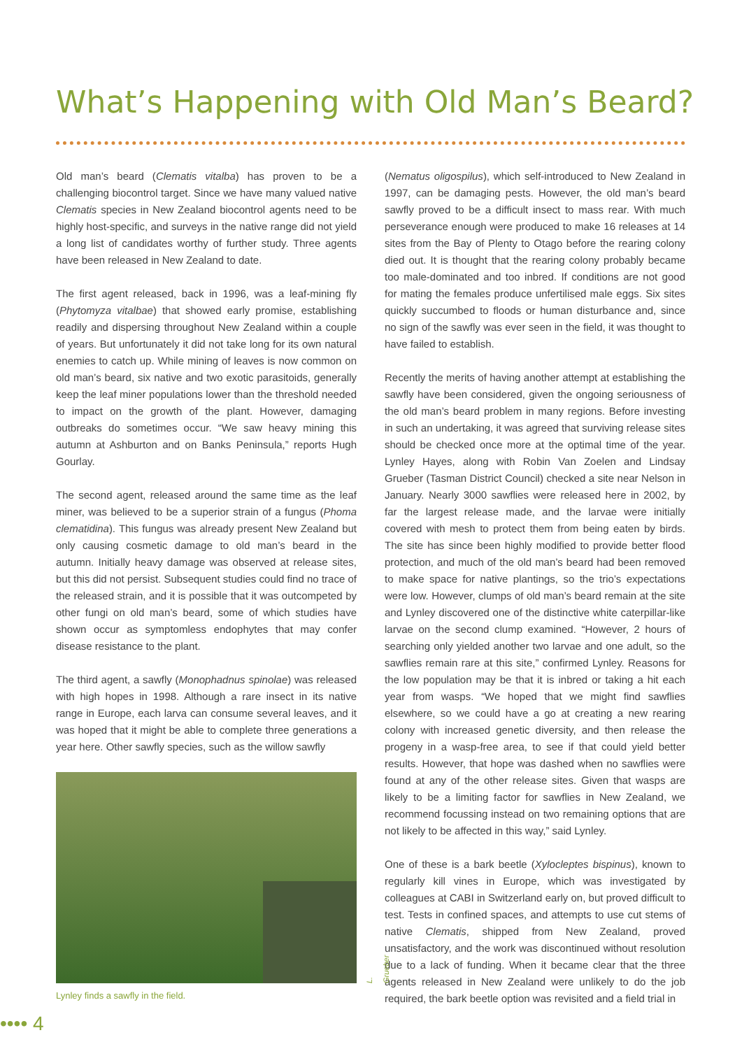What’s Happening with Old Man’s Beard?
Old man’s beard (Clematis vitalba) has proven to be a challenging biocontrol target. Since we have many valued native Clematis species in New Zealand biocontrol agents need to be highly host-specific, and surveys in the native range did not yield a long list of candidates worthy of further study. Three agents have been released in New Zealand to date.
The first agent released, back in 1996, was a leaf-mining fly (Phytomyza vitalbae) that showed early promise, establishing readily and dispersing throughout New Zealand within a couple of years. But unfortunately it did not take long for its own natural enemies to catch up. While mining of leaves is now common on old man’s beard, six native and two exotic parasitoids, generally keep the leaf miner populations lower than the threshold needed to impact on the growth of the plant. However, damaging outbreaks do sometimes occur. “We saw heavy mining this autumn at Ashburton and on Banks Peninsula,” reports Hugh Gourlay.
The second agent, released around the same time as the leaf miner, was believed to be a superior strain of a fungus (Phoma clematidina). This fungus was already present New Zealand but only causing cosmetic damage to old man’s beard in the autumn. Initially heavy damage was observed at release sites, but this did not persist. Subsequent studies could find no trace of the released strain, and it is possible that it was outcompeted by other fungi on old man’s beard, some of which studies have shown occur as symptomless endophytes that may confer disease resistance to the plant.
The third agent, a sawfly (Monophadnus spinolae) was released with high hopes in 1998. Although a rare insect in its native range in Europe, each larva can consume several leaves, and it was hoped that it might be able to complete three generations a year here. Other sawfly species, such as the willow sawfly
L. Grueber
Lynley finds a sawfly in the field.
(Nematus oligospilus), which self-introduced to New Zealand in 1997, can be damaging pests. However, the old man’s beard sawfly proved to be a difficult insect to mass rear. With much perseverance enough were produced to make 16 releases at 14 sites from the Bay of Plenty to Otago before the rearing colony died out. It is thought that the rearing colony probably became too male-dominated and too inbred. If conditions are not good for mating the females produce unfertilised male eggs. Six sites quickly succumbed to floods or human disturbance and, since no sign of the sawfly was ever seen in the field, it was thought to have failed to establish.
Recently the merits of having another attempt at establishing the sawfly have been considered, given the ongoing seriousness of the old man’s beard problem in many regions. Before investing in such an undertaking, it was agreed that surviving release sites should be checked once more at the optimal time of the year. Lynley Hayes, along with Robin Van Zoelen and Lindsay Grueber (Tasman District Council) checked a site near Nelson in January. Nearly 3000 sawflies were released here in 2002, by far the largest release made, and the larvae were initially covered with mesh to protect them from being eaten by birds. The site has since been highly modified to provide better flood protection, and much of the old man’s beard had been removed to make space for native plantings, so the trio’s expectations were low. However, clumps of old man’s beard remain at the site and Lynley discovered one of the distinctive white caterpillar-like larvae on the second clump examined. “However, 2 hours of searching only yielded another two larvae and one adult, so the sawflies remain rare at this site,” confirmed Lynley. Reasons for the low population may be that it is inbred or taking a hit each year from wasps. “We hoped that we might find sawflies elsewhere, so we could have a go at creating a new rearing colony with increased genetic diversity, and then release the progeny in a wasp-free area, to see if that could yield better results. However, that hope was dashed when no sawflies were found at any of the other release sites. Given that wasps are likely to be a limiting factor for sawflies in New Zealand, we recommend focussing instead on two remaining options that are not likely to be affected in this way,” said Lynley.
One of these is a bark beetle (Xylocleptes bispinus), known to regularly kill vines in Europe, which was investigated by colleagues at CABI in Switzerland early on, but proved difficult to test. Tests in confined spaces, and attempts to use cut stems of native Clematis, shipped from New Zealand, proved unsatisfactory, and the work was discontinued without resolution due to a lack of funding. When it became clear that the three agents released in New Zealand were unlikely to do the job required, the bark beetle option was revisited and a field trial in
•••• 4